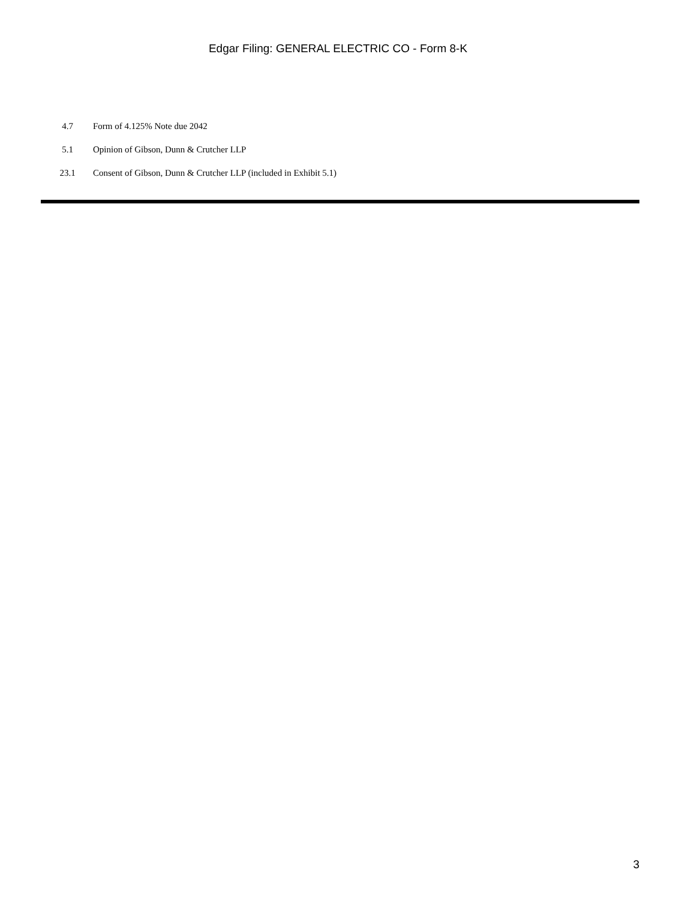Edgar Filing: GENERAL ELECTRIC CO - Form 8-K
| 4.7 | Form of 4.125% Note due 2042 |
| 5.1 | Opinion of Gibson, Dunn & Crutcher LLP |
| 23.1 | Consent of Gibson, Dunn & Crutcher LLP (included in Exhibit 5.1) |
3